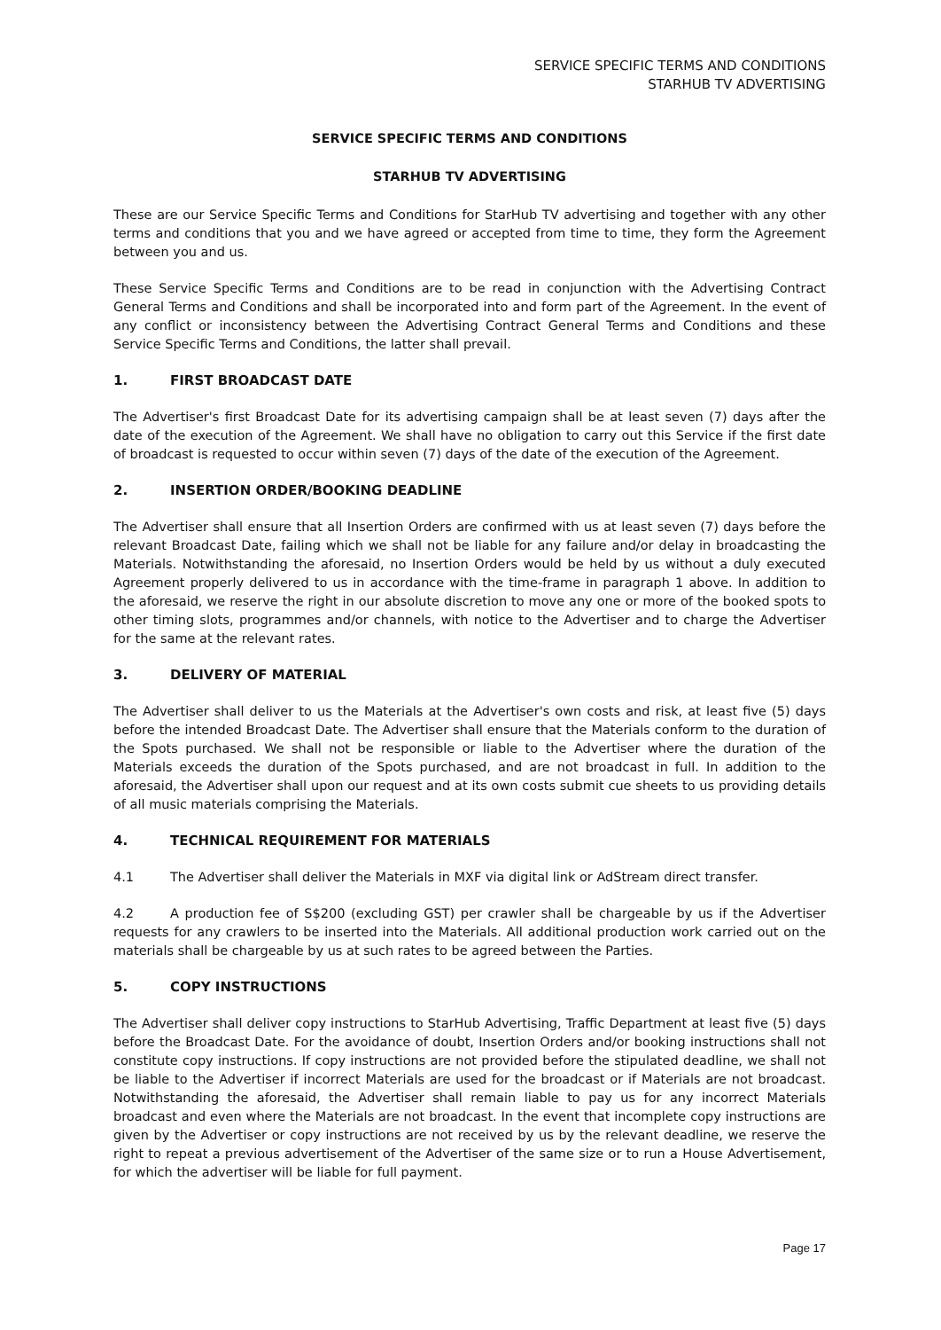SERVICE SPECIFIC TERMS AND CONDITIONS
STARHUB TV ADVERTISING
SERVICE SPECIFIC TERMS AND CONDITIONS
STARHUB TV ADVERTISING
These are our Service Specific Terms and Conditions for StarHub TV advertising and together with any other terms and conditions that you and we have agreed or accepted from time to time, they form the Agreement between you and us.
These Service Specific Terms and Conditions are to be read in conjunction with the Advertising Contract General Terms and Conditions and shall be incorporated into and form part of the Agreement. In the event of any conflict or inconsistency between the Advertising Contract General Terms and Conditions and these Service Specific Terms and Conditions, the latter shall prevail.
1. FIRST BROADCAST DATE
The Advertiser's first Broadcast Date for its advertising campaign shall be at least seven (7) days after the date of the execution of the Agreement. We shall have no obligation to carry out this Service if the first date of broadcast is requested to occur within seven (7) days of the date of the execution of the Agreement.
2. INSERTION ORDER/BOOKING DEADLINE
The Advertiser shall ensure that all Insertion Orders are confirmed with us at least seven (7) days before the relevant Broadcast Date, failing which we shall not be liable for any failure and/or delay in broadcasting the Materials. Notwithstanding the aforesaid, no Insertion Orders would be held by us without a duly executed Agreement properly delivered to us in accordance with the time-frame in paragraph 1 above. In addition to the aforesaid, we reserve the right in our absolute discretion to move any one or more of the booked spots to other timing slots, programmes and/or channels, with notice to the Advertiser and to charge the Advertiser for the same at the relevant rates.
3. DELIVERY OF MATERIAL
The Advertiser shall deliver to us the Materials at the Advertiser's own costs and risk, at least five (5) days before the intended Broadcast Date. The Advertiser shall ensure that the Materials conform to the duration of the Spots purchased. We shall not be responsible or liable to the Advertiser where the duration of the Materials exceeds the duration of the Spots purchased, and are not broadcast in full. In addition to the aforesaid, the Advertiser shall upon our request and at its own costs submit cue sheets to us providing details of all music materials comprising the Materials.
4. TECHNICAL REQUIREMENT FOR MATERIALS
4.1 The Advertiser shall deliver the Materials in MXF via digital link or AdStream direct transfer.
4.2 A production fee of S$200 (excluding GST) per crawler shall be chargeable by us if the Advertiser requests for any crawlers to be inserted into the Materials. All additional production work carried out on the materials shall be chargeable by us at such rates to be agreed between the Parties.
5. COPY INSTRUCTIONS
The Advertiser shall deliver copy instructions to StarHub Advertising, Traffic Department at least five (5) days before the Broadcast Date. For the avoidance of doubt, Insertion Orders and/or booking instructions shall not constitute copy instructions. If copy instructions are not provided before the stipulated deadline, we shall not be liable to the Advertiser if incorrect Materials are used for the broadcast or if Materials are not broadcast. Notwithstanding the aforesaid, the Advertiser shall remain liable to pay us for any incorrect Materials broadcast and even where the Materials are not broadcast. In the event that incomplete copy instructions are given by the Advertiser or copy instructions are not received by us by the relevant deadline, we reserve the right to repeat a previous advertisement of the Advertiser of the same size or to run a House Advertisement, for which the advertiser will be liable for full payment.
Page 17